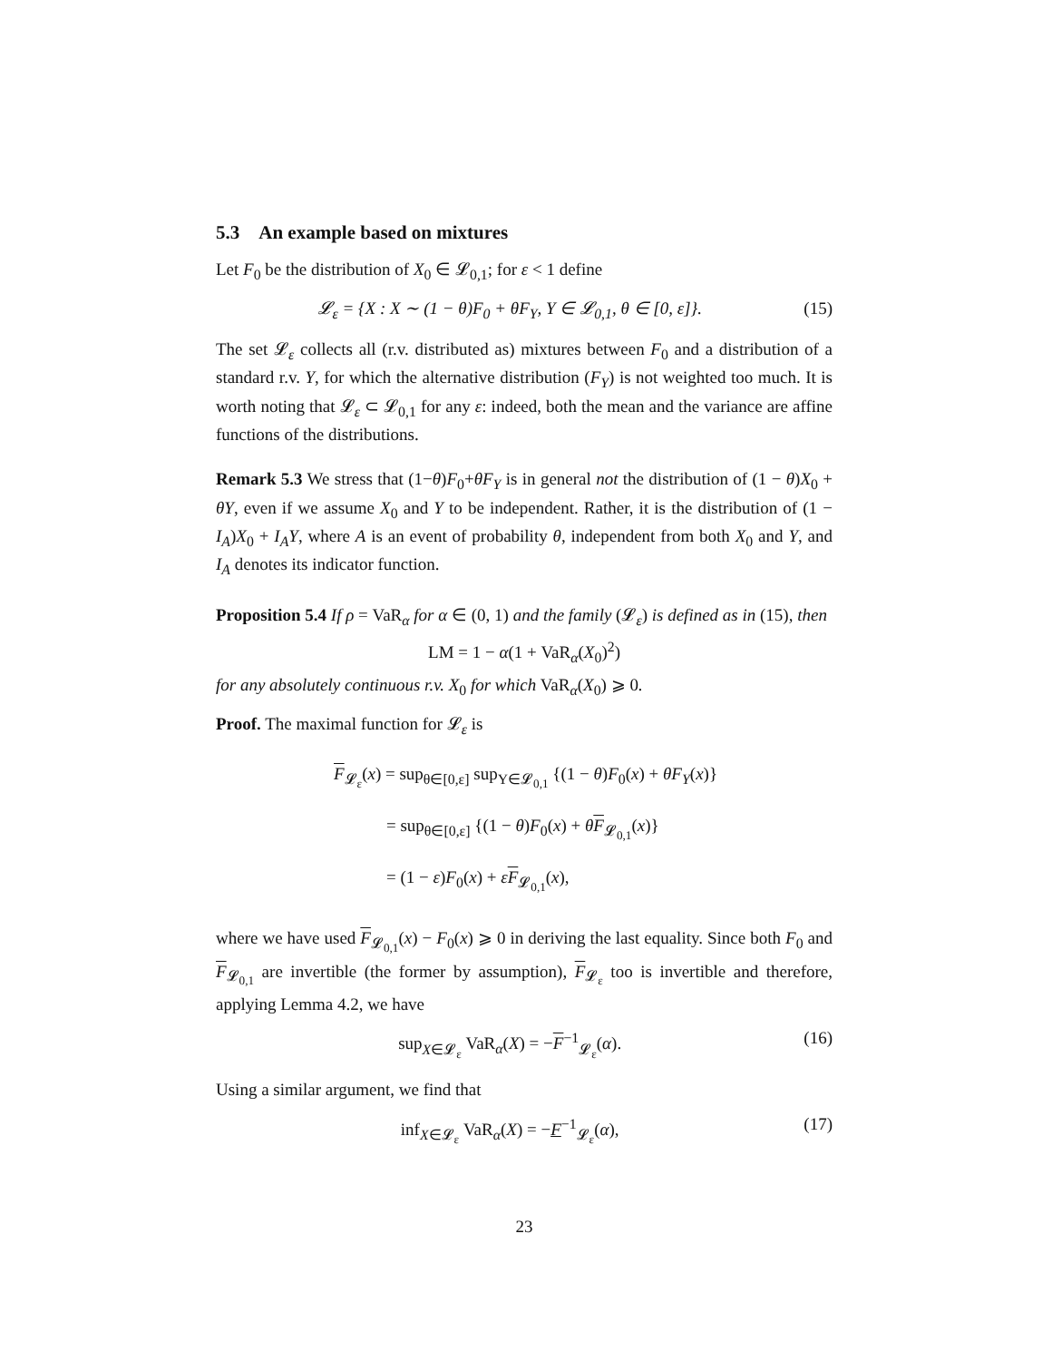5.3 An example based on mixtures
Let F<sub>0</sub> be the distribution of X<sub>0</sub> ∈ 𝓛<sub>0,1</sub>; for ε < 1 define
𝓛<sub>ε</sub> = {X : X ∼ (1 − θ)F<sub>0</sub> + θF<sub>Y</sub>, Y ∈ 𝓛<sub>0,1</sub>, θ ∈ [0, ε]}. (15)
The set 𝓛<sub>ε</sub> collects all (r.v. distributed as) mixtures between F<sub>0</sub> and a distribution of a standard r.v. Y, for which the alternative distribution (F<sub>Y</sub>) is not weighted too much. It is worth noting that 𝓛<sub>ε</sub> ⊂ 𝓛<sub>0,1</sub> for any ε: indeed, both the mean and the variance are affine functions of the distributions.
Remark 5.3 We stress that (1−θ)F<sub>0</sub>+θF<sub>Y</sub> is in general not the distribution of (1 − θ)X<sub>0</sub> + θY, even if we assume X<sub>0</sub> and Y to be independent. Rather, it is the distribution of (1 − I<sub>A</sub>)X<sub>0</sub> + I<sub>A</sub>Y, where A is an event of probability θ, independent from both X<sub>0</sub> and Y, and I<sub>A</sub> denotes its indicator function.
Proposition 5.4 If ρ = VaR<sub>α</sub> for α ∈ (0, 1) and the family (𝓛<sub>ε</sub>) is defined as in (15), then
LM = 1 − α(1 + VaR<sub>α</sub>(X<sub>0</sub>)<sup>2</sup>)
for any absolutely continuous r.v. X<sub>0</sub> for which VaR<sub>α</sub>(X<sub>0</sub>) ⩾ 0.
Proof. The maximal function for 𝓛<sub>ε</sub> is
F<sub>𝓛<sub>ε</sub></sub>(x) = sup<sub>θ∈[0,ε]</sub> sup<sub>Y∈𝓛<sub>0,1</sub></sub> {(1 − θ)F<sub>0</sub>(x) + θF<sub>Y</sub>(x)}
= sup<sub>θ∈[0,ε]</sub> {(1 − θ)F<sub>0</sub>(x) + θF<sub>𝓛<sub>0,1</sub></sub>(x)}
= (1 − ε)F<sub>0</sub>(x) + εF<sub>𝓛<sub>0,1</sub></sub>(x),
where we have used F<sub>𝓛<sub>0,1</sub></sub>(x) − F<sub>0</sub>(x) ⩾ 0 in deriving the last equality. Since both F<sub>0</sub> and F<sub>𝓛<sub>0,1</sub></sub> are invertible (the former by assumption), F<sub>𝓛<sub>ε</sub></sub> too is invertible and therefore, applying Lemma 4.2, we have
sup<sub>X∈𝓛<sub>ε</sub></sub> VaR<sub>α</sub>(X) = −F<sup>−1</sup><sub>𝓛<sub>ε</sub></sub>(α). (16)
Using a similar argument, we find that
inf<sub>X∈𝓛<sub>ε</sub></sub> VaR<sub>α</sub>(X) = −F<sup>−1</sup><sub>𝓛<sub>ε</sub></sub>(α), (17)
23